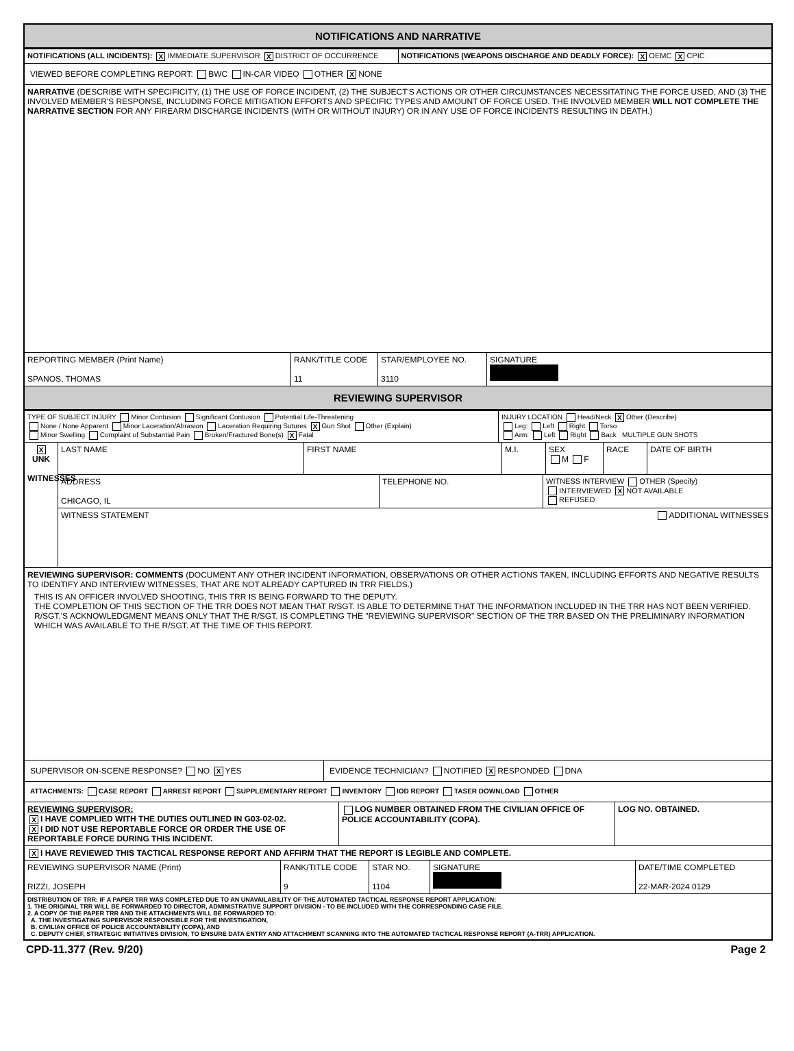NOTIFICATIONS AND NARRATIVE
NOTIFICATIONS (ALL INCIDENTS): X IMMEDIATE SUPERVISOR X DISTRICT OF OCCURRENCE
NOTIFICATIONS (WEAPONS DISCHARGE AND DEADLY FORCE): X OEMC X CPIC
VIEWED BEFORE COMPLETING REPORT: BWC IN-CAR VIDEO OTHER X NONE
NARRATIVE (DESCRIBE WITH SPECIFICITY, (1) THE USE OF FORCE INCIDENT, (2) THE SUBJECT'S ACTIONS OR OTHER CIRCUMSTANCES NECESSITATING THE FORCE USED, AND (3) THE INVOLVED MEMBER'S RESPONSE, INCLUDING FORCE MITIGATION EFFORTS AND SPECIFIC TYPES AND AMOUNT OF FORCE USED. THE INVOLVED MEMBER WILL NOT COMPLETE THE NARRATIVE SECTION FOR ANY FIREARM DISCHARGE INCIDENTS (WITH OR WITHOUT INJURY) OR IN ANY USE OF FORCE INCIDENTS RESULTING IN DEATH.)
REPORTING MEMBER (Print Name)
SPANOS, THOMAS
RANK/TITLE CODE
11
STAR/EMPLOYEE NO.
3110
SIGNATURE
REVIEWING SUPERVISOR
TYPE OF SUBJECT INJURY Minor Contusion Significant Contusion Potential Life-Threatening
None / None Apparent Minor Laceration/Abrasion Laceration Requiring Sutures X Gun Shot Other (Explain)
Minor Swelling Complaint of Substantial Pain Broken/Fractured Bone(s) X Fatal
INJURY LOCATION Head/Neck X Other (Describe)
Leg: Left Right Torso
Arm: Left Right Back MULTIPLE GUN SHOTS
X
UNK
WITNESSES
LAST NAME
FIRST NAME M.I. SEX
M F
RACE DATE OF BIRTH
ADDRESS
CHICAGO, IL
TELEPHONE NO. WITNESS INTERVIEW OTHER (Specify)
INTERVIEWED X NOT AVAILABLE
REFUSED
WITNESS STATEMENT ADDITIONAL WITNESSES
REVIEWING SUPERVISOR: COMMENTS (DOCUMENT ANY OTHER INCIDENT INFORMATION, OBSERVATIONS OR OTHER ACTIONS TAKEN, INCLUDING EFFORTS AND NEGATIVE RESULTS TO IDENTIFY AND INTERVIEW WITNESSES, THAT ARE NOT ALREADY CAPTURED IN TRR FIELDS.)
THIS IS AN OFFICER INVOLVED SHOOTING, THIS TRR IS BEING FORWARD TO THE DEPUTY.
THE COMPLETION OF THIS SECTION OF THE TRR DOES NOT MEAN THAT R/SGT. IS ABLE TO DETERMINE THAT THE INFORMATION INCLUDED IN THE TRR HAS NOT BEEN VERIFIED. R/SGT.'S ACKNOWLEDGMENT MEANS ONLY THAT THE R/SGT. IS COMPLETING THE "REVIEWING SUPERVISOR" SECTION OF THE TRR BASED ON THE PRELIMINARY INFORMATION WHICH WAS AVAILABLE TO THE R/SGT. AT THE TIME OF THIS REPORT.
SUPERVISOR ON-SCENE RESPONSE? NO X YES EVIDENCE TECHNICIAN? NOTIFIED X RESPONDED DNA
ATTACHMENTS: CASE REPORT ARREST REPORT SUPPLEMENTARY REPORT INVENTORY IOD REPORT TASER DOWNLOAD OTHER
REVIEWING SUPERVISOR:
X I HAVE COMPLIED WITH THE DUTIES OUTLINED IN G03-02-02.
X I DID NOT USE REPORTABLE FORCE OR ORDER THE USE OF REPORTABLE FORCE DURING THIS INCIDENT.
LOG NUMBER OBTAINED FROM THE CIVILIAN OFFICE OF POLICE ACCOUNTABILITY (COPA).
LOG NO. OBTAINED.
X I HAVE REVIEWED THIS TACTICAL RESPONSE REPORT AND AFFIRM THAT THE REPORT IS LEGIBLE AND COMPLETE.
REVIEWING SUPERVISOR NAME (Print)
RIZZI, JOSEPH
RANK/TITLE CODE
9
STAR NO.
1104
SIGNATURE
DATE/TIME COMPLETED
22-MAR-2024 0129
DISTRIBUTION OF TRR: IF A PAPER TRR WAS COMPLETED DUE TO AN UNAVAILABILITY OF THE AUTOMATED TACTICAL RESPONSE REPORT APPLICATION:
1. THE ORIGINAL TRR WILL BE FORWARDED TO DIRECTOR, ADMINISTRATIVE SUPPORT DIVISION - TO BE INCLUDED WITH THE CORRESPONDING CASE FILE.
2. A COPY OF THE PAPER TRR AND THE ATTACHMENTS WILL BE FORWARDED TO:
A. THE INVESTIGATING SUPERVISOR RESPONSIBLE FOR THE INVESTIGATION,
B. CIVILIAN OFFICE OF POLICE ACCOUNTABILITY (COPA), AND
C. DEPUTY CHIEF, STRATEGIC INITIATIVES DIVISION, TO ENSURE DATA ENTRY AND ATTACHMENT SCANNING INTO THE AUTOMATED TACTICAL RESPONSE REPORT (A-TRR) APPLICATION.
CPD-11.377 (Rev. 9/20) Page 2